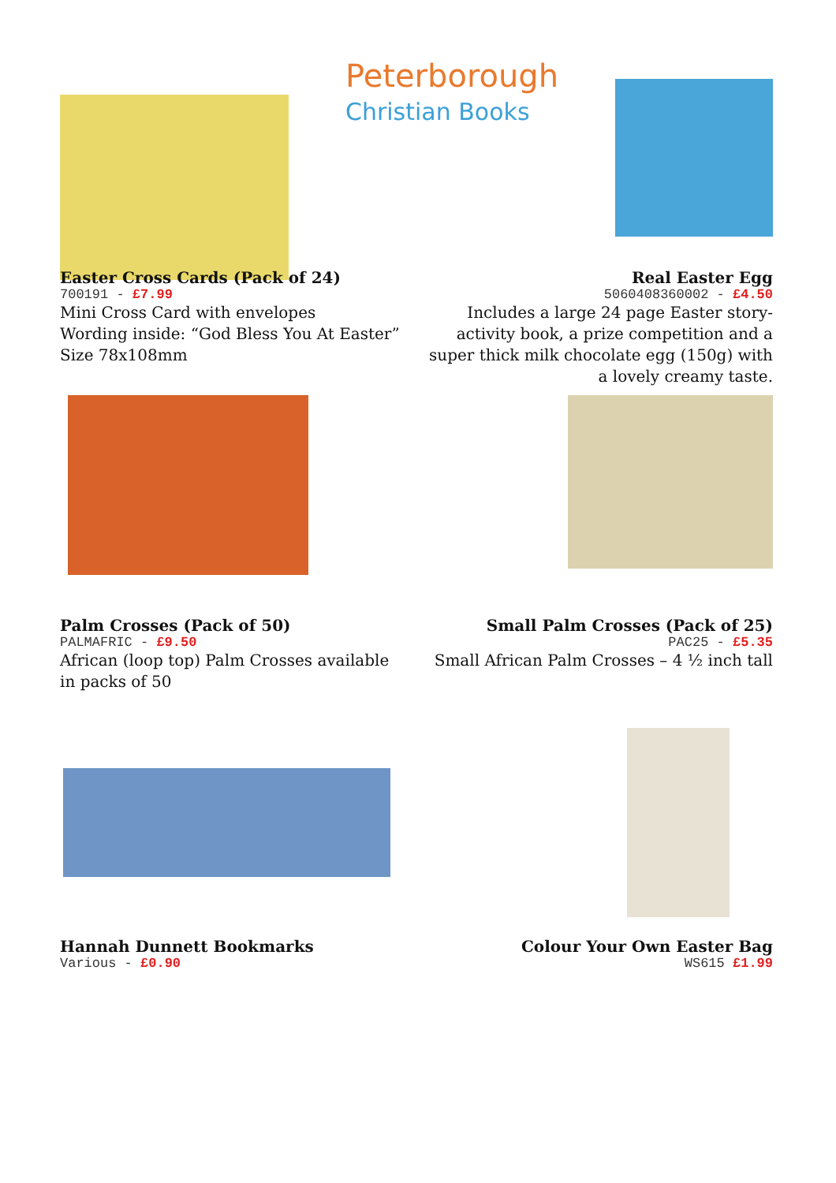Peterborough
Christian Books
Easter Cross Cards (Pack of 24)
700191 - £7.99
Mini Cross Card with envelopes
Wording inside: “God Bless You At Easter”
Size 78x108mm
Real Easter Egg
5060408360002 - £4.50
Includes a large 24 page Easter story-activity book, a prize competition and a super thick milk chocolate egg (150g) with a lovely creamy taste.
Palm Crosses (Pack of 50)
PALMAFRIC - £9.50
African (loop top) Palm Crosses available in packs of 50
Small Palm Crosses (Pack of 25)
PAC25 - £5.35
Small African Palm Crosses – 4 ½ inch tall
Hannah Dunnett Bookmarks
Various - £0.90
Colour Your Own Easter Bag
WS615 £1.99